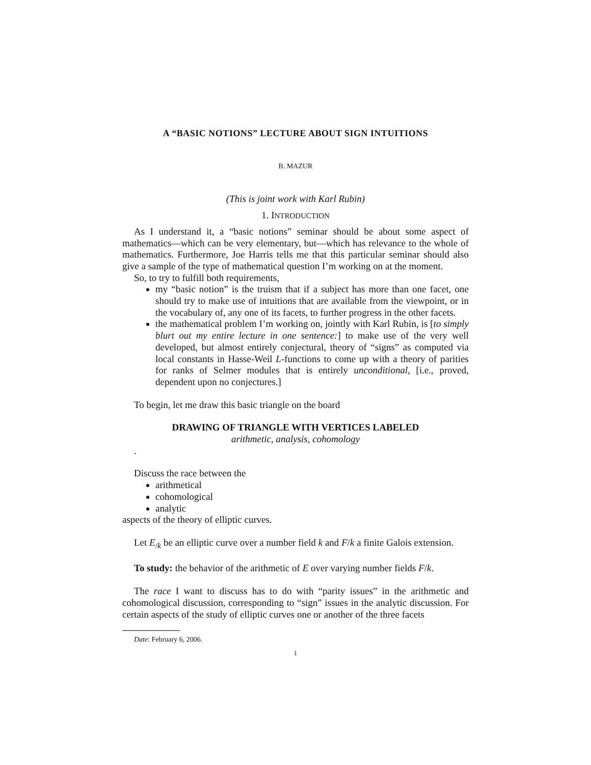A “BASIC NOTIONS” LECTURE ABOUT SIGN INTUITIONS
B. MAZUR
(This is joint work with Karl Rubin)
1. INTRODUCTION
As I understand it, a “basic notions” seminar should be about some aspect of mathematics—which can be very elementary, but—which has relevance to the whole of mathematics. Furthermore, Joe Harris tells me that this particular seminar should also give a sample of the type of mathematical question I’m working on at the moment.
So, to try to fulfill both requirements,
my “basic notion” is the truism that if a subject has more than one facet, one should try to make use of intuitions that are available from the viewpoint, or in the vocabulary of, any one of its facets, to further progress in the other facets.
the mathematical problem I’m working on, jointly with Karl Rubin, is [to simply blurt out my entire lecture in one sentence:] to make use of the very well developed, but almost entirely conjectural, theory of “signs” as computed via local constants in Hasse-Weil L-functions to come up with a theory of parities for ranks of Selmer modules that is entirely unconditional, [i.e., proved, dependent upon no conjectures.]
To begin, let me draw this basic triangle on the board
DRAWING OF TRIANGLE WITH VERTICES LABELED
arithmetic, analysis, cohomology
.
Discuss the race between the
arithmetical
cohomological
analytic
aspects of the theory of elliptic curves.
Let E<sub>/k</sub> be an elliptic curve over a number field k and F/k a finite Galois extension.
To study: the behavior of the arithmetic of E over varying number fields F/k.
The race I want to discuss has to do with “parity issues” in the arithmetic and cohomological discussion, corresponding to “sign” issues in the analytic discussion. For certain aspects of the study of elliptic curves one or another of the three facets
Date: February 6, 2006.
1